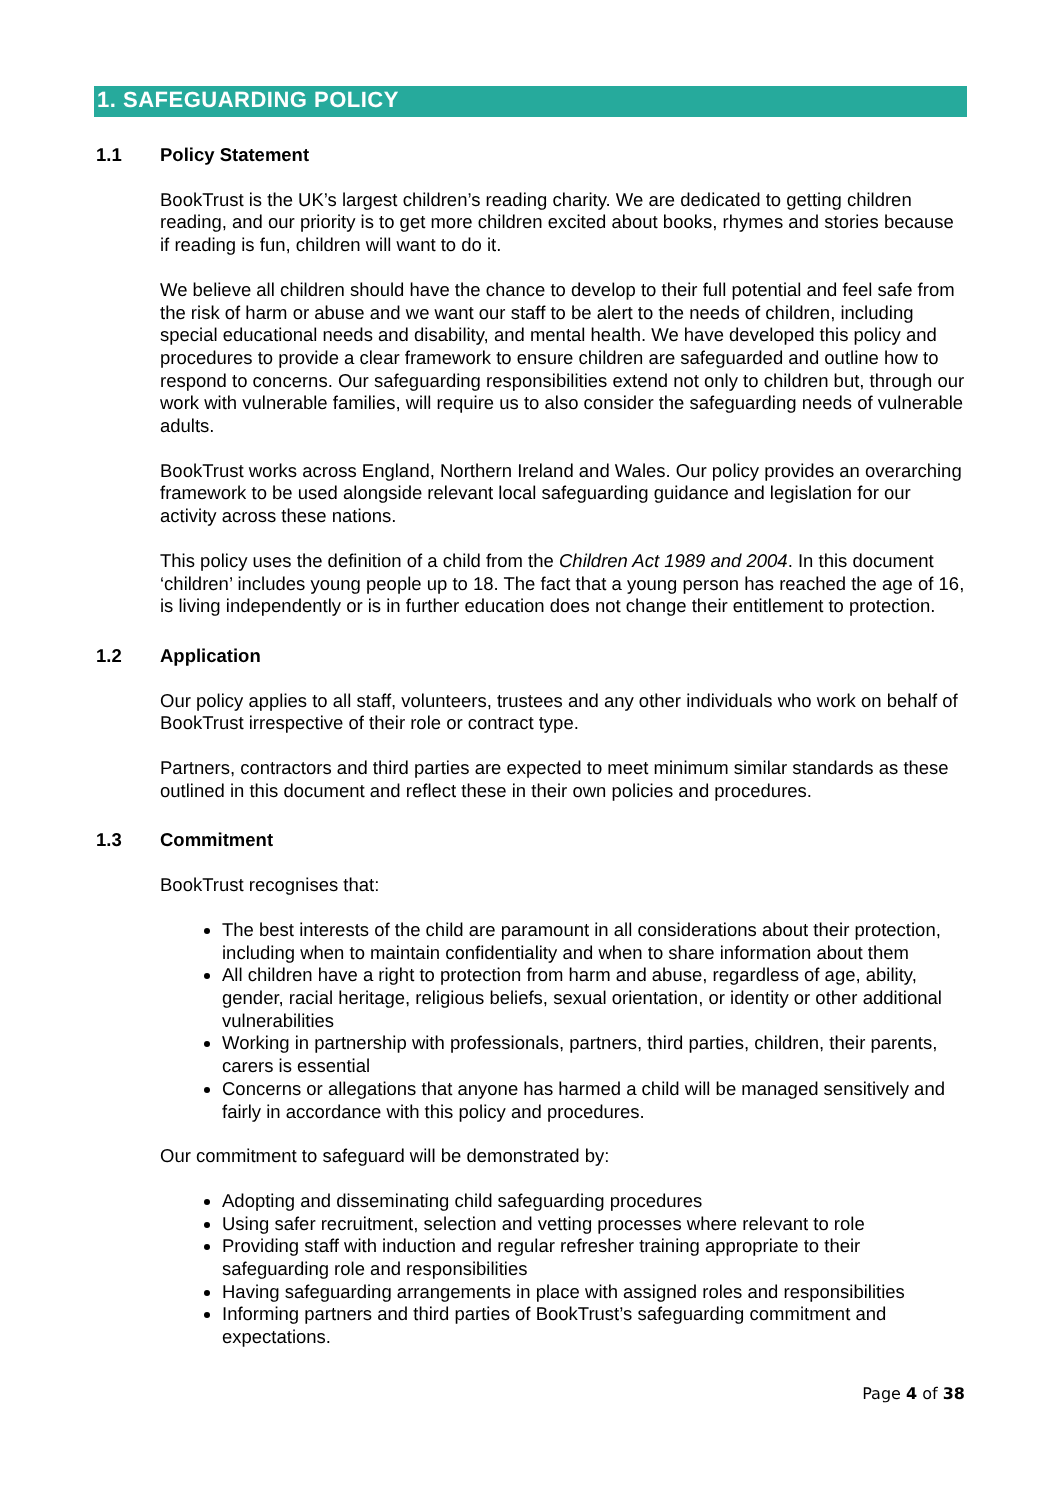1. SAFEGUARDING POLICY
1.1 Policy Statement
BookTrust is the UK’s largest children’s reading charity. We are dedicated to getting children reading, and our priority is to get more children excited about books, rhymes and stories because if reading is fun, children will want to do it.
We believe all children should have the chance to develop to their full potential and feel safe from the risk of harm or abuse and we want our staff to be alert to the needs of children, including special educational needs and disability, and mental health. We have developed this policy and procedures to provide a clear framework to ensure children are safeguarded and outline how to respond to concerns. Our safeguarding responsibilities extend not only to children but, through our work with vulnerable families, will require us to also consider the safeguarding needs of vulnerable adults.
BookTrust works across England, Northern Ireland and Wales. Our policy provides an overarching framework to be used alongside relevant local safeguarding guidance and legislation for our activity across these nations.
This policy uses the definition of a child from the Children Act 1989 and 2004. In this document ‘children’ includes young people up to 18. The fact that a young person has reached the age of 16, is living independently or is in further education does not change their entitlement to protection.
1.2 Application
Our policy applies to all staff, volunteers, trustees and any other individuals who work on behalf of BookTrust irrespective of their role or contract type.
Partners, contractors and third parties are expected to meet minimum similar standards as these outlined in this document and reflect these in their own policies and procedures.
1.3 Commitment
BookTrust recognises that:
The best interests of the child are paramount in all considerations about their protection, including when to maintain confidentiality and when to share information about them
All children have a right to protection from harm and abuse, regardless of age, ability, gender, racial heritage, religious beliefs, sexual orientation, or identity or other additional vulnerabilities
Working in partnership with professionals, partners, third parties, children, their parents, carers is essential
Concerns or allegations that anyone has harmed a child will be managed sensitively and fairly in accordance with this policy and procedures.
Our commitment to safeguard will be demonstrated by:
Adopting and disseminating child safeguarding procedures
Using safer recruitment, selection and vetting processes where relevant to role
Providing staff with induction and regular refresher training appropriate to their safeguarding role and responsibilities
Having safeguarding arrangements in place with assigned roles and responsibilities
Informing partners and third parties of BookTrust’s safeguarding commitment and expectations.
Page 4 of 38